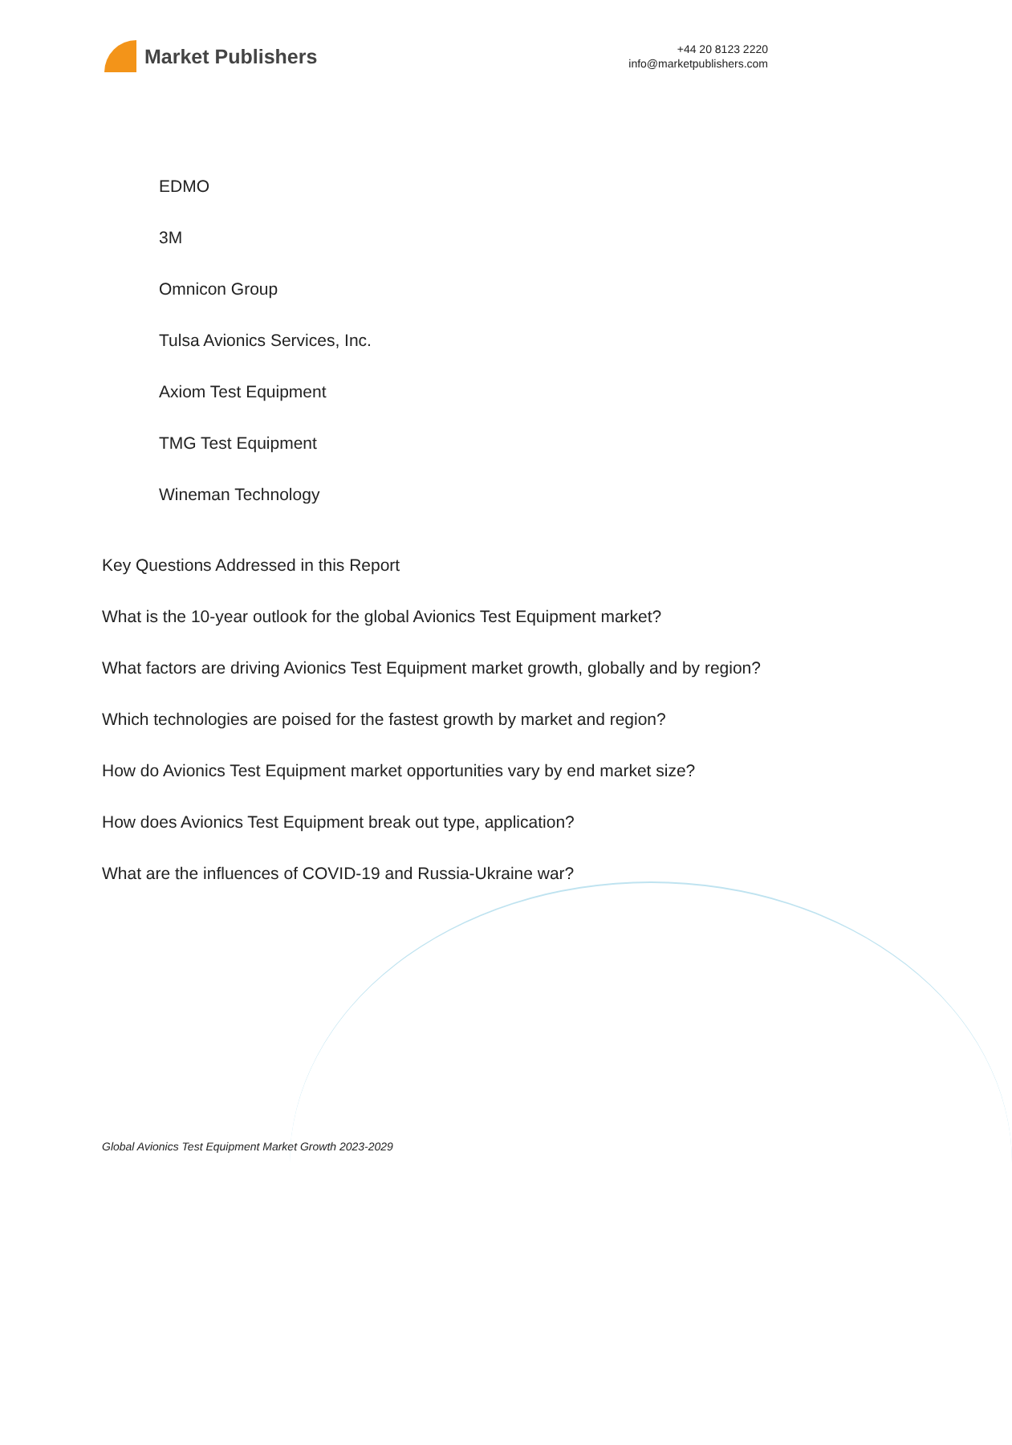Market Publishers
+44 20 8123 2220
info@marketpublishers.com
EDMO
3M
Omnicon Group
Tulsa Avionics Services, Inc.
Axiom Test Equipment
TMG Test Equipment
Wineman Technology
Key Questions Addressed in this Report
What is the 10-year outlook for the global Avionics Test Equipment market?
What factors are driving Avionics Test Equipment market growth, globally and by region?
Which technologies are poised for the fastest growth by market and region?
How do Avionics Test Equipment market opportunities vary by end market size?
How does Avionics Test Equipment break out type, application?
What are the influences of COVID-19 and Russia-Ukraine war?
Global Avionics Test Equipment Market Growth 2023-2029